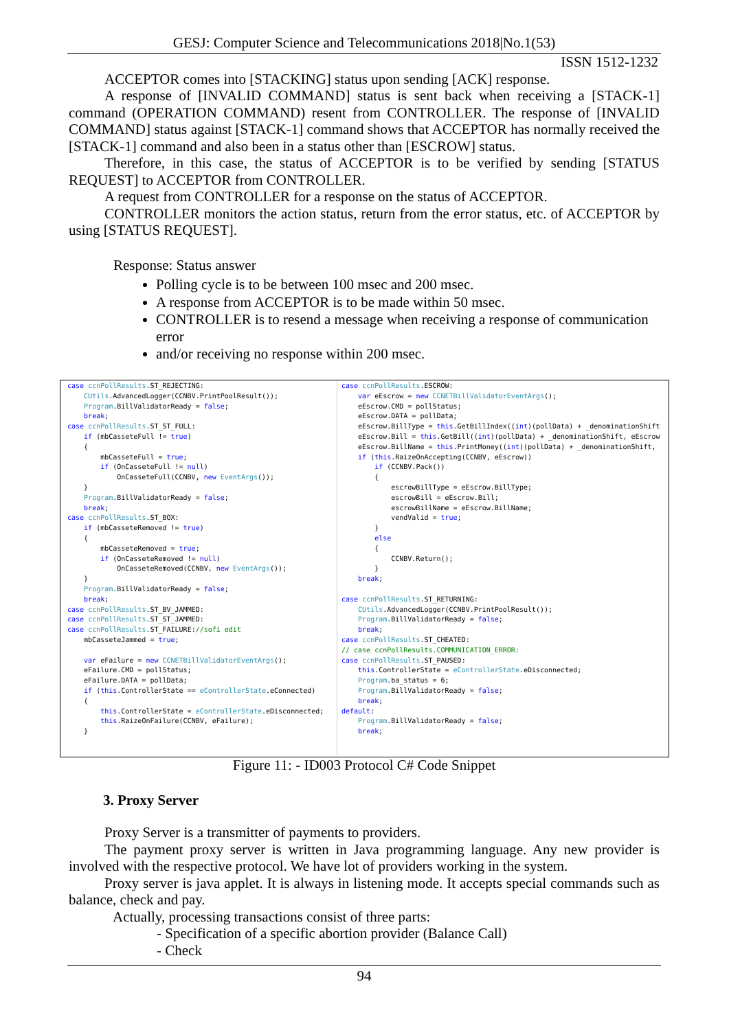GESJ: Computer Science and Telecommunications 2018|No.1(53)
ISSN 1512-1232
ACCEPTOR comes into [STACKING] status upon sending [ACK] response.
A response of [INVALID COMMAND] status is sent back when receiving a [STACK-1] command (OPERATION COMMAND) resent from CONTROLLER. The response of [INVALID COMMAND] status against [STACK-1] command shows that ACCEPTOR has normally received the [STACK-1] command and also been in a status other than [ESCROW] status.
Therefore, in this case, the status of ACCEPTOR is to be verified by sending [STATUS REQUEST] to ACCEPTOR from CONTROLLER.
A request from CONTROLLER for a response on the status of ACCEPTOR.
CONTROLLER monitors the action status, return from the error status, etc. of ACCEPTOR by using [STATUS REQUEST].
Response: Status answer
Polling cycle is to be between 100 msec and 200 msec.
A response from ACCEPTOR is to be made within 50 msec.
CONTROLLER is to resend a message when receiving a response of communication error
and/or receiving no response within 200 msec.
case ccnPollResults.ST_REJECTING: CUtils.AdvancedLogger(CCNBV.PrintPoolResult()); Program.BillValidatorReady = false; break; case ccnPollResults.ST_ST_FULL: if (mbCasseteFull != true) { mbCasseteFull = true; if (OnCasseteFull != null) OnCasseteFull(CCNBV, new EventArgs()); } Program.BillValidatorReady = false; break; case ccnPollResults.ST_BOX: if (mbCasseteRemoved != true) { mbCasseteRemoved = true; if (OnCasseteRemoved != null) OnCasseteRemoved(CCNBV, new EventArgs()); } Program.BillValidatorReady = false; break; case ccnPollResults.ST_BV_JAMMED: case ccnPollResults.ST_ST_JAMMED: case ccnPollResults.ST_FAILURE://sofi edit mbCasseteJammed = true; var eFailure = new CCNETBillValidatorEventArgs(); eFailure.CMD = pollStatus; eFailure.DATA = pollData; if (this.ControllerState == eControllerState.eConnected) { this.ControllerState = eControllerState.eDisconnected; this.RaizeOnFailure(CCNBV, eFailure); }
case ccnPollResults.ESCROW: var eEscrow = new CCNETBillValidatorEventArgs(); eEscrow.CMD = pollStatus; eEscrow.DATA = pollData; eEscrow.BillType = this.GetBillIndex((int)(pollData) + _denominationShift eEscrow.Bill = this.GetBill((int)(pollData) + _denominationShift, eEscrow eEscrow.BillName = this.PrintMoney((int)(pollData) + _denominationShift, if (this.RaizeOnAccepting(CCNBV, eEscrow)) if (CCNBV.Pack()) { escrowBillType = eEscrow.BillType; escrowBill = eEscrow.Bill; escrowBillName = eEscrow.BillName; vendValid = true; } else { CCNBV.Return(); } break; case ccnPollResults.ST_RETURNING: CUtils.AdvancedLogger(CCNBV.PrintPoolResult()); Program.BillValidatorReady = false; break; case ccnPollResults.ST_CHEATED: // case ccnPollResults.COMMUNICATION_ERROR: case ccnPollResults.ST_PAUSED: this.ControllerState = eControllerState.eDisconnected; Program.ba_status = 6; Program.BillValidatorReady = false; break; default: Program.BillValidatorReady = false; break;
Figure 11: - ID003 Protocol C# Code Snippet
3. Proxy Server
Proxy Server is a transmitter of payments to providers.
The payment proxy server is written in Java programming language. Any new provider is involved with the respective protocol. We have lot of providers working in the system.
Proxy server is java applet. It is always in listening mode. It accepts special commands such as balance, check and pay.
Actually, processing transactions consist of three parts:
- Specification of a specific abortion provider (Balance Call)
- Check
94